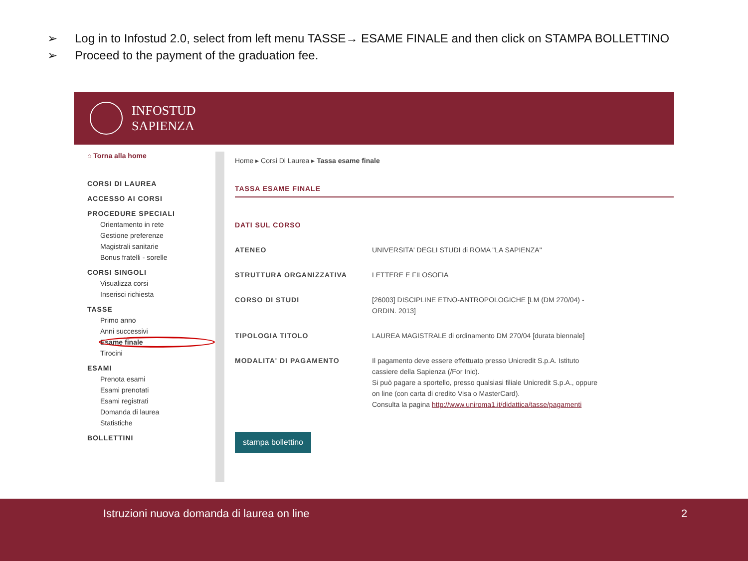➢ Log in to Infostud 2.0, select from left menu TASSE→ ESAME FINALE and then click on STAMPA BOLLETTINO
➢ Proceed to the payment of the graduation fee.
INFOSTUD
SAPIENZA
⌂ Torna alla home
CORSI DI LAUREA
ACCESSO AI CORSI
PROCEDURE SPECIALI
Orientamento in rete
Gestione preferenze
Magistrali sanitarie
Bonus fratelli - sorelle
CORSI SINGOLI
Visualizza corsi
Inserisci richiesta
TASSE
Primo anno
Anni successivi
Esame finale
Tirocini
ESAMI
Prenota esami
Esami prenotati
Esami registrati
Domanda di laurea
Statistiche
BOLLETTINI
Home ▸ Corsi Di Laurea ▸ Tassa esame finale
TASSA ESAME FINALE
| DATI SUL CORSO | |
| ATENEO | UNIVERSITA' DEGLI STUDI di ROMA "LA SAPIENZA" |
| STRUTTURA ORGANIZZATIVA | LETTERE E FILOSOFIA |
| CORSO DI STUDI | [26003] DISCIPLINE ETNO-ANTROPOLOGICHE [LM (DM 270/04) - ORDIN. 2013] |
| TIPOLOGIA TITOLO | LAUREA MAGISTRALE di ordinamento DM 270/04 [durata biennale] |
| MODALITA' DI PAGAMENTO | Il pagamento deve essere effettuato presso Unicredit S.p.A. Istituto cassiere della Sapienza (/For Inic). Si può pagare a sportello, presso qualsiasi filiale Unicredit S.p.A., oppure on line (con carta di credito Visa o MasterCard). Consulta la pagina http://www.uniroma1.it/didattica/tasse/pagamenti |
stampa bollettino
Istruzioni nuova domanda di laurea on line
2